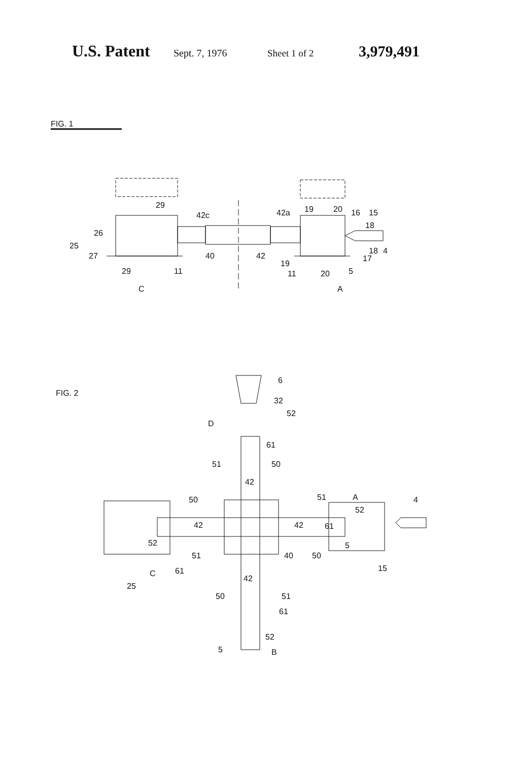U.S. Patent Sept. 7, 1976 Sheet 1 of 2 3,979,491
FIG. 1
29
42c
42a
19
20
16
15
18
26
25
27
40
42
18
4
17
19
29
11
11
20
5
C
A
FIG. 2
6
32
52
D
61
51
50
42
A
4
50
51
52
42
42
61
52
5
51
40
50
61
C
15
42
25
50
51
61
52
5
B